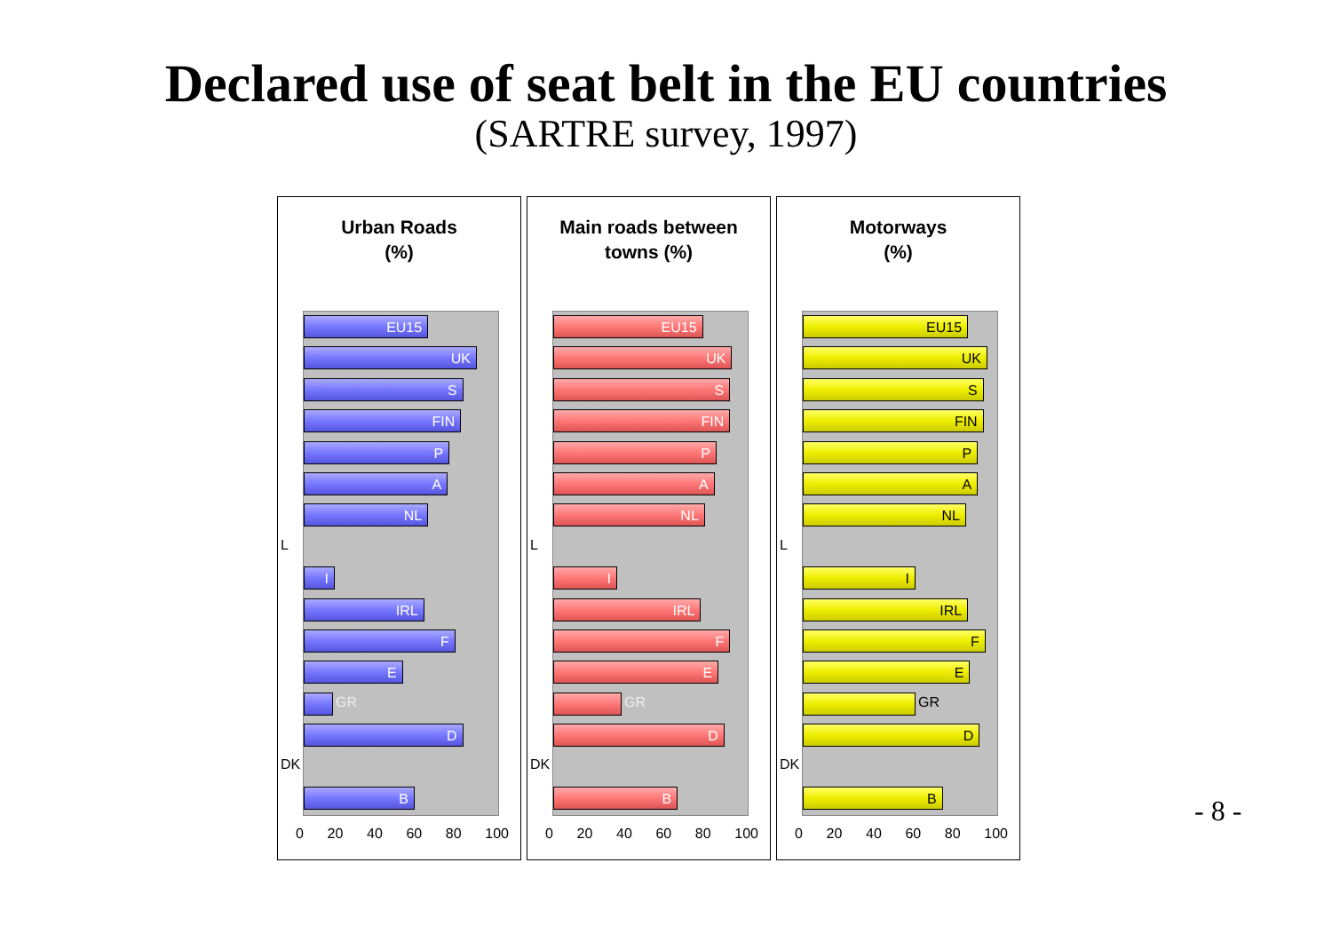Declared use of seat belt in the EU countries
(SARTRE survey, 1997)
Urban Roads
(%)
EU15
UK
S
FIN
P
A
NL
L
I
IRL
F
E
GR
D
DK
B
0 20 40 60 80 100
Main roads between
towns (%)
EU15
UK
S
FIN
P
A
NL
L
I
IRL
F
E
GR
D
DK
B
0 20 40 60 80 100
Motorways
(%)
EU15
UK
S
FIN
P
A
NL
L
I
IRL
F
E
GR
D
DK
B
0 20 40 60 80 100
- 8 -